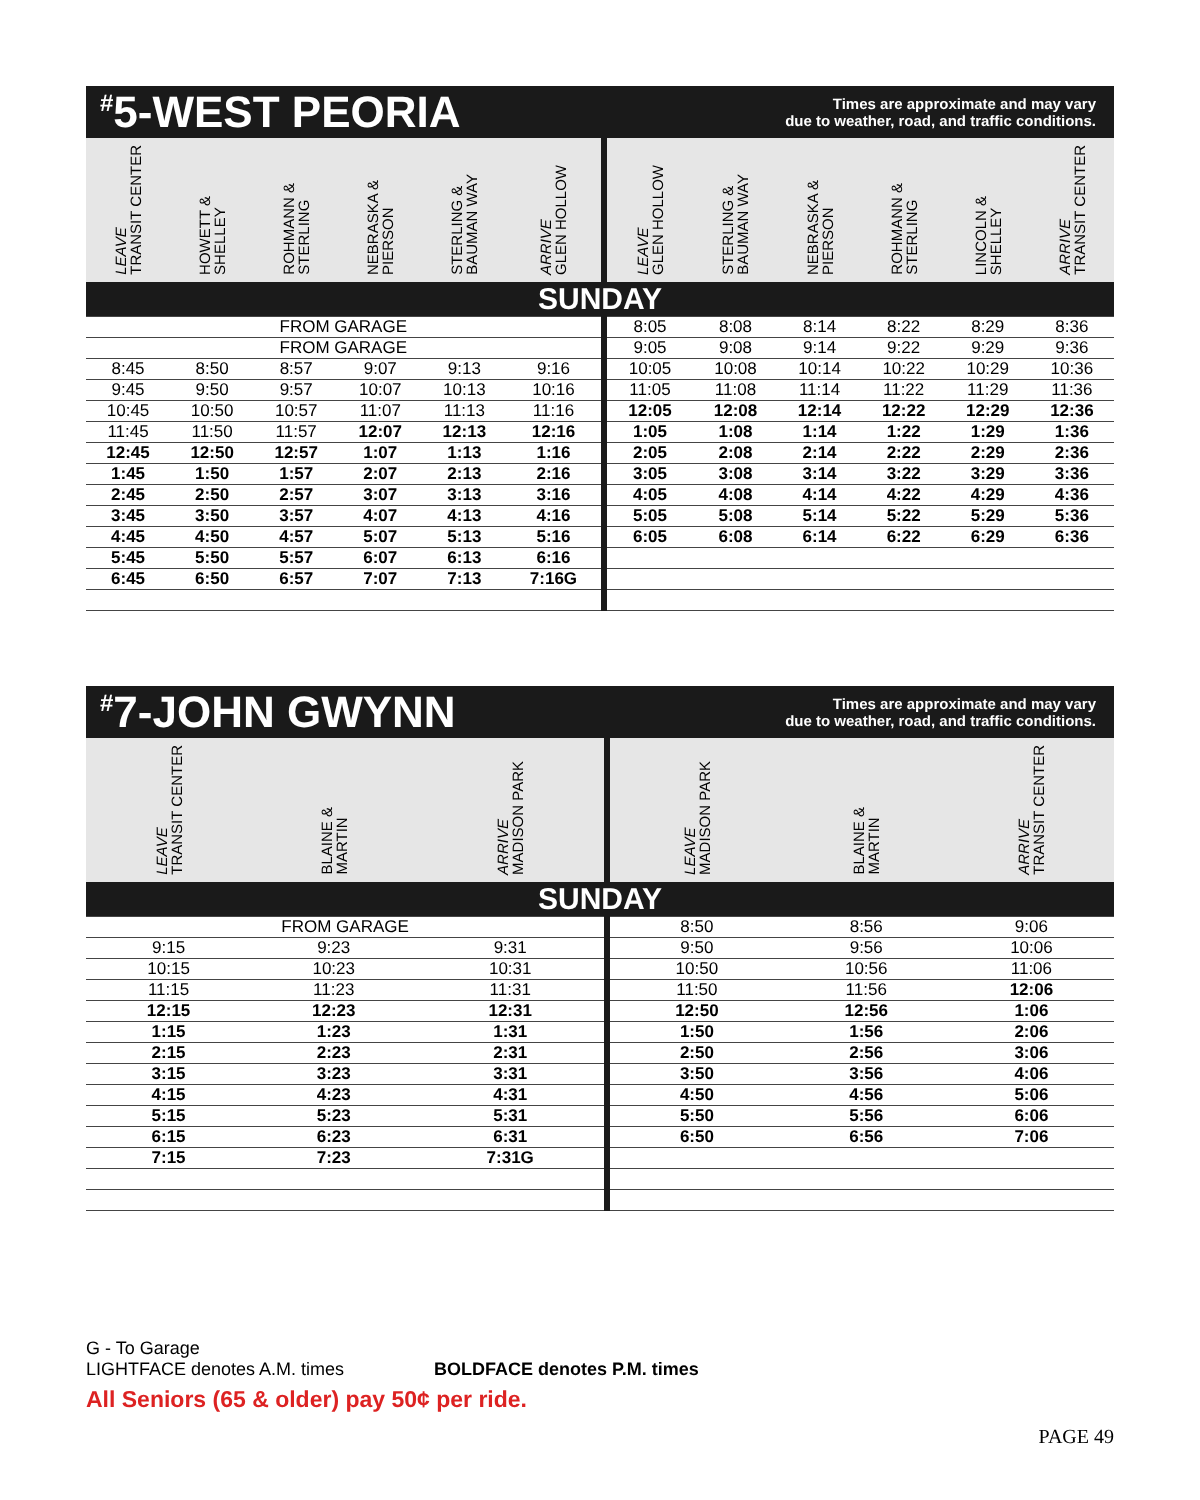<sup>#</sup> 5-WEST PEORIA
Times are approximate and may vary
due to weather, road, and traffic conditions.
| LEAVE TRANSIT CENTER | HOWETT & SHELLEY | ROHMANN & STERLING | NEBRASKA & PIERSON | STERLING & BAUMAN WAY | ARRIVE GLEN HOLLOW | LEAVE GLEN HOLLOW | STERLING & BAUMAN WAY | NEBRASKA & PIERSON | ROHMANN & STERLING | LINCOLN & SHELLEY | ARRIVE TRANSIT CENTER |
| --- | --- | --- | --- | --- | --- | --- | --- | --- | --- | --- | --- |
| SUNDAY | | | | | | | | | | | |
| FROM GARAGE | | | | | | 8:05 | 8:08 | 8:14 | 8:22 | 8:29 | 8:36 |
| FROM GARAGE | | | | | | 9:05 | 9:08 | 9:14 | 9:22 | 9:29 | 9:36 |
| 8:45 | 8:50 | 8:57 | 9:07 | 9:13 | 9:16 | 10:05 | 10:08 | 10:14 | 10:22 | 10:29 | 10:36 |
| 9:45 | 9:50 | 9:57 | 10:07 | 10:13 | 10:16 | 11:05 | 11:08 | 11:14 | 11:22 | 11:29 | 11:36 |
| 10:45 | 10:50 | 10:57 | 11:07 | 11:13 | 11:16 | 12:05 | 12:08 | 12:14 | 12:22 | 12:29 | 12:36 |
| 11:45 | 11:50 | 11:57 | 12:07 | 12:13 | 12:16 | 1:05 | 1:08 | 1:14 | 1:22 | 1:29 | 1:36 |
| 12:45 | 12:50 | 12:57 | 1:07 | 1:13 | 1:16 | 2:05 | 2:08 | 2:14 | 2:22 | 2:29 | 2:36 |
| 1:45 | 1:50 | 1:57 | 2:07 | 2:13 | 2:16 | 3:05 | 3:08 | 3:14 | 3:22 | 3:29 | 3:36 |
| 2:45 | 2:50 | 2:57 | 3:07 | 3:13 | 3:16 | 4:05 | 4:08 | 4:14 | 4:22 | 4:29 | 4:36 |
| 3:45 | 3:50 | 3:57 | 4:07 | 4:13 | 4:16 | 5:05 | 5:08 | 5:14 | 5:22 | 5:29 | 5:36 |
| 4:45 | 4:50 | 4:57 | 5:07 | 5:13 | 5:16 | 6:05 | 6:08 | 6:14 | 6:22 | 6:29 | 6:36 |
| 5:45 | 5:50 | 5:57 | 6:07 | 6:13 | 6:16 | | | | | | |
| 6:45 | 6:50 | 6:57 | 7:07 | 7:13 | 7:16G | | | | | | |
<sup>#</sup> 7-JOHN GWYNN
Times are approximate and may vary
due to weather, road, and traffic conditions.
| LEAVE TRANSIT CENTER | BLAINE & MARTIN | ARRIVE MADISON PARK | LEAVE MADISON PARK | BLAINE & MARTIN | ARRIVE TRANSIT CENTER |
| --- | --- | --- | --- | --- | --- |
| SUNDAY | | | | | |
| FROM GARAGE | | | 8:50 | 8:56 | 9:06 |
| 9:15 | 9:23 | 9:31 | 9:50 | 9:56 | 10:06 |
| 10:15 | 10:23 | 10:31 | 10:50 | 10:56 | 11:06 |
| 11:15 | 11:23 | 11:31 | 11:50 | 11:56 | 12:06 |
| 12:15 | 12:23 | 12:31 | 12:50 | 12:56 | 1:06 |
| 1:15 | 1:23 | 1:31 | 1:50 | 1:56 | 2:06 |
| 2:15 | 2:23 | 2:31 | 2:50 | 2:56 | 3:06 |
| 3:15 | 3:23 | 3:31 | 3:50 | 3:56 | 4:06 |
| 4:15 | 4:23 | 4:31 | 4:50 | 4:56 | 5:06 |
| 5:15 | 5:23 | 5:31 | 5:50 | 5:56 | 6:06 |
| 6:15 | 6:23 | 6:31 | 6:50 | 6:56 | 7:06 |
| 7:15 | 7:23 | 7:31G | | | |
G - To Garage
LIGHTFACE denotes A.M. times BOLDFACE denotes P.M. times
All Seniors (65 & older) pay 50¢ per ride.
PAGE 49